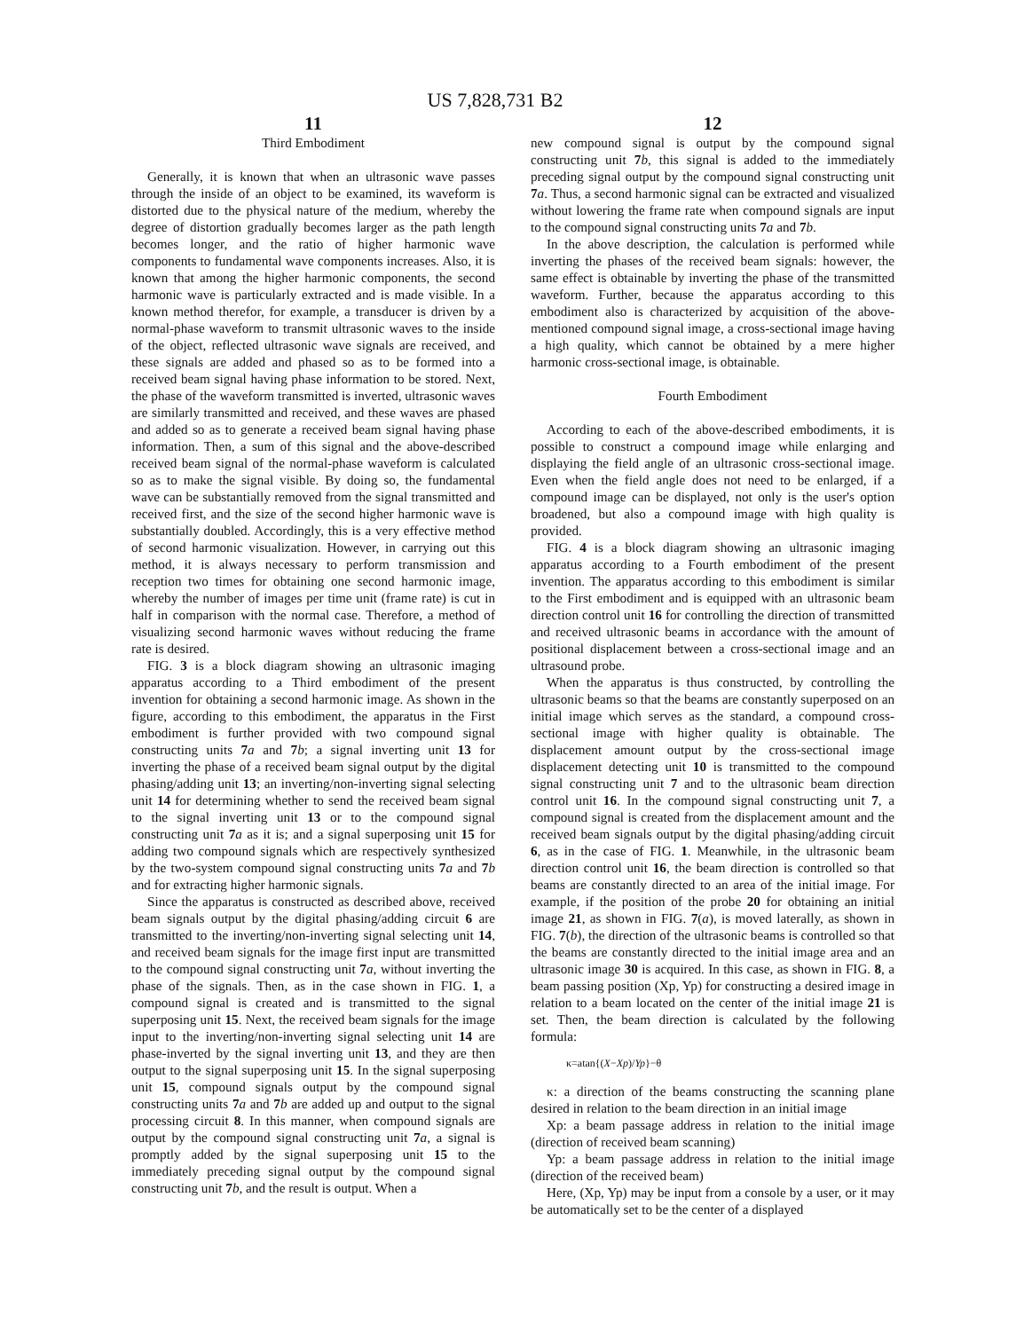US 7,828,731 B2
11
Third Embodiment
Generally, it is known that when an ultrasonic wave passes through the inside of an object to be examined, its waveform is distorted due to the physical nature of the medium, whereby the degree of distortion gradually becomes larger as the path length becomes longer, and the ratio of higher harmonic wave components to fundamental wave components increases. Also, it is known that among the higher harmonic components, the second harmonic wave is particularly extracted and is made visible. In a known method therefor, for example, a transducer is driven by a normal-phase waveform to transmit ultrasonic waves to the inside of the object, reflected ultrasonic wave signals are received, and these signals are added and phased so as to be formed into a received beam signal having phase information to be stored. Next, the phase of the waveform transmitted is inverted, ultrasonic waves are similarly transmitted and received, and these waves are phased and added so as to generate a received beam signal having phase information. Then, a sum of this signal and the above-described received beam signal of the normal-phase waveform is calculated so as to make the signal visible. By doing so, the fundamental wave can be substantially removed from the signal transmitted and received first, and the size of the second higher harmonic wave is substantially doubled. Accordingly, this is a very effective method of second harmonic visualization. However, in carrying out this method, it is always necessary to perform transmission and reception two times for obtaining one second harmonic image, whereby the number of images per time unit (frame rate) is cut in half in comparison with the normal case. Therefore, a method of visualizing second harmonic waves without reducing the frame rate is desired.
FIG. 3 is a block diagram showing an ultrasonic imaging apparatus according to a Third embodiment of the present invention for obtaining a second harmonic image. As shown in the figure, according to this embodiment, the apparatus in the First embodiment is further provided with two compound signal constructing units 7 a and 7 b; a signal inverting unit 13 for inverting the phase of a received beam signal output by the digital phasing/adding unit 13; an inverting/non-inverting signal selecting unit 14 for determining whether to send the received beam signal to the signal inverting unit 13 or to the compound signal constructing unit 7 a as it is; and a signal superposing unit 15 for adding two compound signals which are respectively synthesized by the two-system compound signal constructing units 7 a and 7 b and for extracting higher harmonic signals.
Since the apparatus is constructed as described above, received beam signals output by the digital phasing/adding circuit 6 are transmitted to the inverting/non-inverting signal selecting unit 14, and received beam signals for the image first input are transmitted to the compound signal constructing unit 7 a, without inverting the phase of the signals. Then, as in the case shown in FIG. 1, a compound signal is created and is transmitted to the signal superposing unit 15. Next, the received beam signals for the image input to the inverting/non-inverting signal selecting unit 14 are phase-inverted by the signal inverting unit 13, and they are then output to the signal superposing unit 15. In the signal superposing unit 15, compound signals output by the compound signal constructing units 7 a and 7 b are added up and output to the signal processing circuit 8. In this manner, when compound signals are output by the compound signal constructing unit 7 a, a signal is promptly added by the signal superposing unit 15 to the immediately preceding signal output by the compound signal constructing unit 7 b, and the result is output. When a
12
new compound signal is output by the compound signal constructing unit 7 b, this signal is added to the immediately preceding signal output by the compound signal constructing unit 7 a. Thus, a second harmonic signal can be extracted and visualized without lowering the frame rate when compound signals are input to the compound signal constructing units 7 a and 7 b.
In the above description, the calculation is performed while inverting the phases of the received beam signals: however, the same effect is obtainable by inverting the phase of the transmitted waveform. Further, because the apparatus according to this embodiment also is characterized by acquisition of the above-mentioned compound signal image, a cross-sectional image having a high quality, which cannot be obtained by a mere higher harmonic cross-sectional image, is obtainable.
Fourth Embodiment
According to each of the above-described embodiments, it is possible to construct a compound image while enlarging and displaying the field angle of an ultrasonic cross-sectional image. Even when the field angle does not need to be enlarged, if a compound image can be displayed, not only is the user's option broadened, but also a compound image with high quality is provided.
FIG. 4 is a block diagram showing an ultrasonic imaging apparatus according to a Fourth embodiment of the present invention. The apparatus according to this embodiment is similar to the First embodiment and is equipped with an ultrasonic beam direction control unit 16 for controlling the direction of transmitted and received ultrasonic beams in accordance with the amount of positional displacement between a cross-sectional image and an ultrasound probe.
When the apparatus is thus constructed, by controlling the ultrasonic beams so that the beams are constantly superposed on an initial image which serves as the standard, a compound cross-sectional image with higher quality is obtainable. The displacement amount output by the cross-sectional image displacement detecting unit 10 is transmitted to the compound signal constructing unit 7 and to the ultrasonic beam direction control unit 16. In the compound signal constructing unit 7, a compound signal is created from the displacement amount and the received beam signals output by the digital phasing/adding circuit 6, as in the case of FIG. 1. Meanwhile, in the ultrasonic beam direction control unit 16, the beam direction is controlled so that beams are constantly directed to an area of the initial image. For example, if the position of the probe 20 for obtaining an initial image 21, as shown in FIG. 7(a), is moved laterally, as shown in FIG. 7(b), the direction of the ultrasonic beams is controlled so that the beams are constantly directed to the initial image area and an ultrasonic image 30 is acquired. In this case, as shown in FIG. 8, a beam passing position (Xp, Yp) for constructing a desired image in relation to a beam located on the center of the initial image 21 is set. Then, the beam direction is calculated by the following formula:
κ=atan{(X−Xp)/Yp}−θ
κ: a direction of the beams constructing the scanning plane desired in relation to the beam direction in an initial image
Xp: a beam passage address in relation to the initial image (direction of received beam scanning)
Yp: a beam passage address in relation to the initial image (direction of the received beam)
Here, (Xp, Yp) may be input from a console by a user, or it may be automatically set to be the center of a displayed